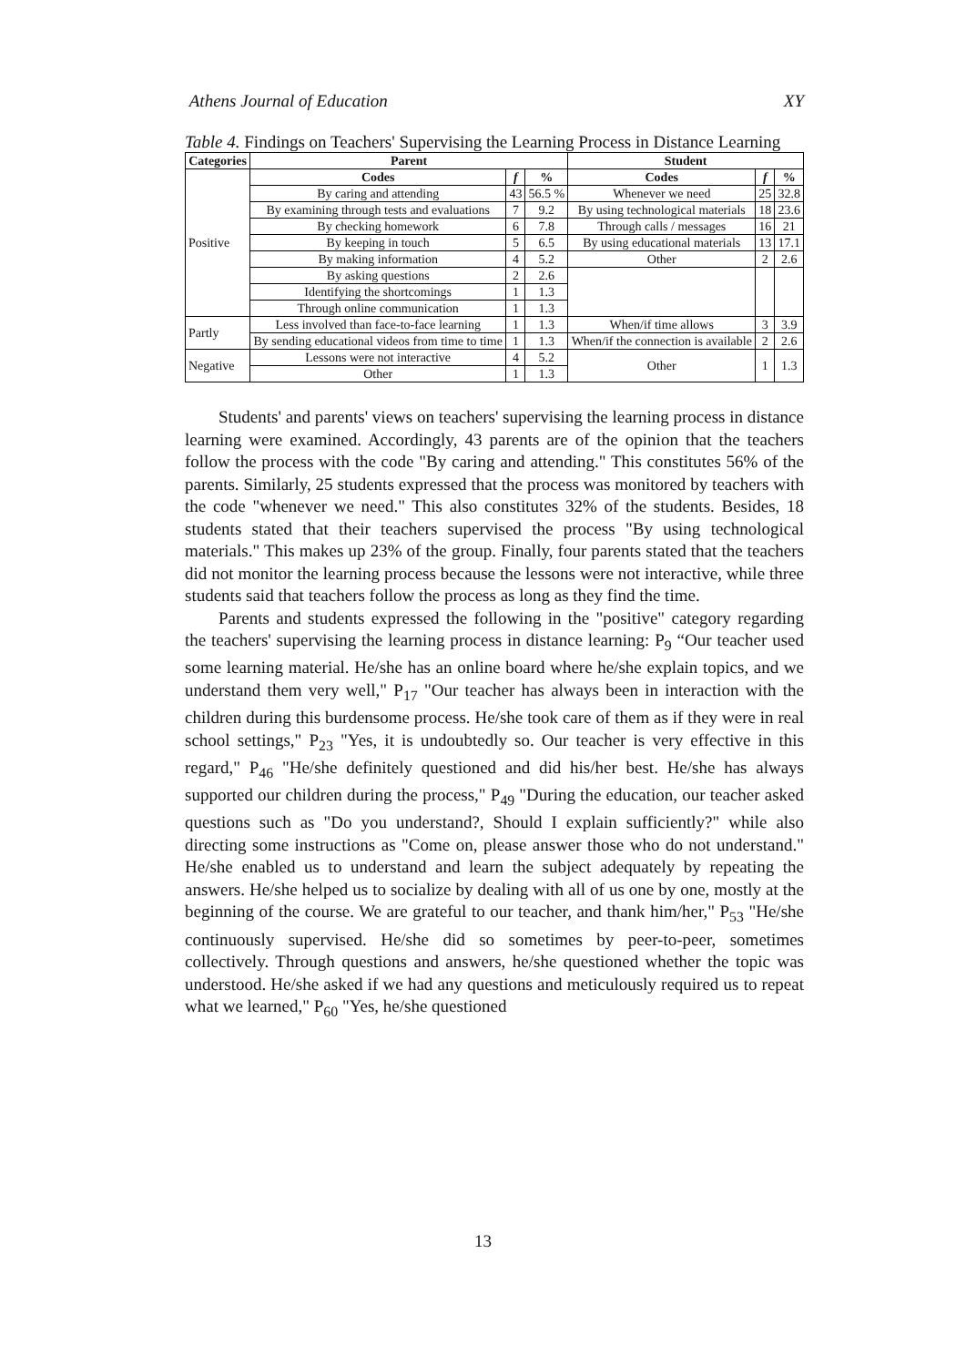Athens Journal of Education XY
Table 4. Findings on Teachers' Supervising the Learning Process in Distance Learning
| Categories | Parent | | | Student | | |
| --- | --- | --- | --- | --- | --- | --- |
| Positive | Codes | f | % | Codes | f | % |
| | By caring and attending | 43 | 56.5 % | Whenever we need | 25 | 32.8 |
| | By examining through tests and evaluations | 7 | 9.2 | By using technological materials | 18 | 23.6 |
| | By checking homework | 6 | 7.8 | Through calls / messages | 16 | 21 |
| | By keeping in touch | 5 | 6.5 | By using educational materials | 13 | 17.1 |
| | By making information | 4 | 5.2 | Other | 2 | 2.6 |
| | By asking questions | 2 | 2.6 | | | |
| | Identifying the shortcomings | 1 | 1.3 | | | |
| | Through online communication | 1 | 1.3 | | | |
| Partly | Less involved than face-to-face learning | 1 | 1.3 | When/if time allows | 3 | 3.9 |
| | By sending educational videos from time to time | 1 | 1.3 | When/if the connection is available | 2 | 2.6 |
| Negative | Lessons were not interactive | 4 | 5.2 | Other | 1 | 1.3 |
| | Other | 1 | 1.3 | | | |
Students' and parents' views on teachers' supervising the learning process in distance learning were examined. Accordingly, 43 parents are of the opinion that the teachers follow the process with the code "By caring and attending." This constitutes 56% of the parents. Similarly, 25 students expressed that the process was monitored by teachers with the code "whenever we need." This also constitutes 32% of the students. Besides, 18 students stated that their teachers supervised the process "By using technological materials." This makes up 23% of the group. Finally, four parents stated that the teachers did not monitor the learning process because the lessons were not interactive, while three students said that teachers follow the process as long as they find the time.
Parents and students expressed the following in the "positive" category regarding the teachers' supervising the learning process in distance learning: P<sub>9</sub> “Our teacher used some learning material. He/she has an online board where he/she explain topics, and we understand them very well," P<sub>17</sub> "Our teacher has always been in interaction with the children during this burdensome process. He/she took care of them as if they were in real school settings," P<sub>23</sub> "Yes, it is undoubtedly so. Our teacher is very effective in this regard," P<sub>46</sub> "He/she definitely questioned and did his/her best. He/she has always supported our children during the process," P<sub>49</sub> "During the education, our teacher asked questions such as "Do you understand?, Should I explain sufficiently?" while also directing some instructions as "Come on, please answer those who do not understand." He/she enabled us to understand and learn the subject adequately by repeating the answers. He/she helped us to socialize by dealing with all of us one by one, mostly at the beginning of the course. We are grateful to our teacher, and thank him/her," P<sub>53</sub> "He/she continuously supervised. He/she did so sometimes by peer-to-peer, sometimes collectively. Through questions and answers, he/she questioned whether the topic was understood. He/she asked if we had any questions and meticulously required us to repeat what we learned," P<sub>60</sub> "Yes, he/she questioned
13